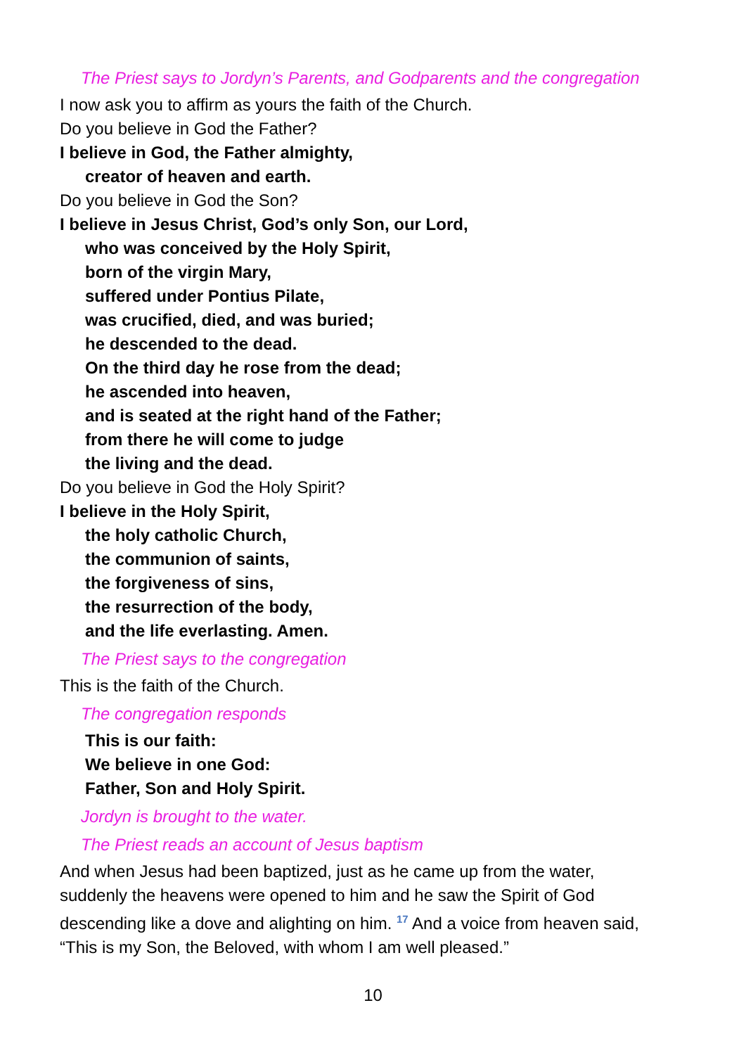The Priest says to Jordyn’s Parents, and Godparents and the congregation
I now ask you to affirm as yours the faith of the Church.
Do you believe in God the Father?
I believe in God, the Father almighty,
creator of heaven and earth.
Do you believe in God the Son?
I believe in Jesus Christ, God’s only Son, our Lord,
who was conceived by the Holy Spirit,
born of the virgin Mary,
suffered under Pontius Pilate,
was crucified, died, and was buried;
he descended to the dead.
On the third day he rose from the dead;
he ascended into heaven,
and is seated at the right hand of the Father;
from there he will come to judge
the living and the dead.
Do you believe in God the Holy Spirit?
I believe in the Holy Spirit,
the holy catholic Church,
the communion of saints,
the forgiveness of sins,
the resurrection of the body,
and the life everlasting. Amen.
The Priest says to the congregation
This is the faith of the Church.
The congregation responds
This is our faith:
We believe in one God:
Father, Son and Holy Spirit.
Jordyn is brought to the water.
The Priest reads an account of Jesus baptism
And when Jesus had been baptized, just as he came up from the water,
suddenly the heavens were opened to him and he saw the Spirit of God
descending like a dove and alighting on him. <sup>17</sup> And a voice from heaven said,
“This is my Son, the Beloved, with whom I am well pleased.”
10